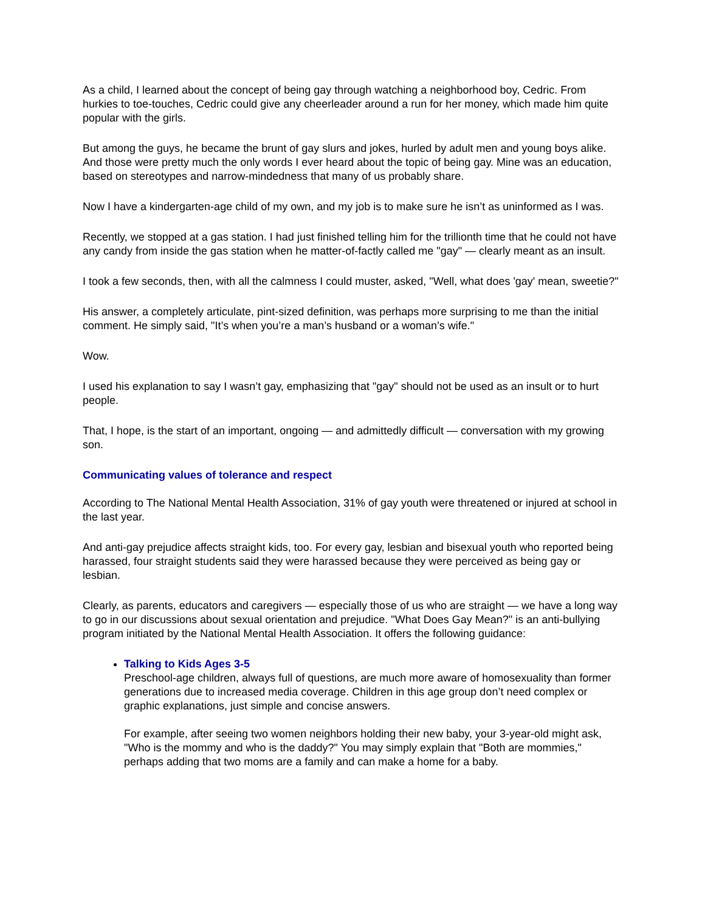As a child, I learned about the concept of being gay through watching a neighborhood boy, Cedric. From hurkies to toe-touches, Cedric could give any cheerleader around a run for her money, which made him quite popular with the girls.
But among the guys, he became the brunt of gay slurs and jokes, hurled by adult men and young boys alike. And those were pretty much the only words I ever heard about the topic of being gay. Mine was an education, based on stereotypes and narrow-mindedness that many of us probably share.
Now I have a kindergarten-age child of my own, and my job is to make sure he isn’t as uninformed as I was.
Recently, we stopped at a gas station. I had just finished telling him for the trillionth time that he could not have any candy from inside the gas station when he matter-of-factly called me "gay" — clearly meant as an insult.
I took a few seconds, then, with all the calmness I could muster, asked, "Well, what does 'gay' mean, sweetie?"
His answer, a completely articulate, pint-sized definition, was perhaps more surprising to me than the initial comment. He simply said, "It’s when you’re a man’s husband or a woman’s wife."
Wow.
I used his explanation to say I wasn’t gay, emphasizing that "gay" should not be used as an insult or to hurt people.
That, I hope, is the start of an important, ongoing — and admittedly difficult — conversation with my growing son.
Communicating values of tolerance and respect
According to The National Mental Health Association, 31% of gay youth were threatened or injured at school in the last year.
And anti-gay prejudice affects straight kids, too. For every gay, lesbian and bisexual youth who reported being harassed, four straight students said they were harassed because they were perceived as being gay or lesbian.
Clearly, as parents, educators and caregivers — especially those of us who are straight — we have a long way to go in our discussions about sexual orientation and prejudice. "What Does Gay Mean?" is an anti-bullying program initiated by the National Mental Health Association. It offers the following guidance:
Talking to Kids Ages 3-5
Preschool-age children, always full of questions, are much more aware of homosexuality than former generations due to increased media coverage. Children in this age group don’t need complex or graphic explanations, just simple and concise answers.
For example, after seeing two women neighbors holding their new baby, your 3-year-old might ask, "Who is the mommy and who is the daddy?" You may simply explain that "Both are mommies," perhaps adding that two moms are a family and can make a home for a baby.